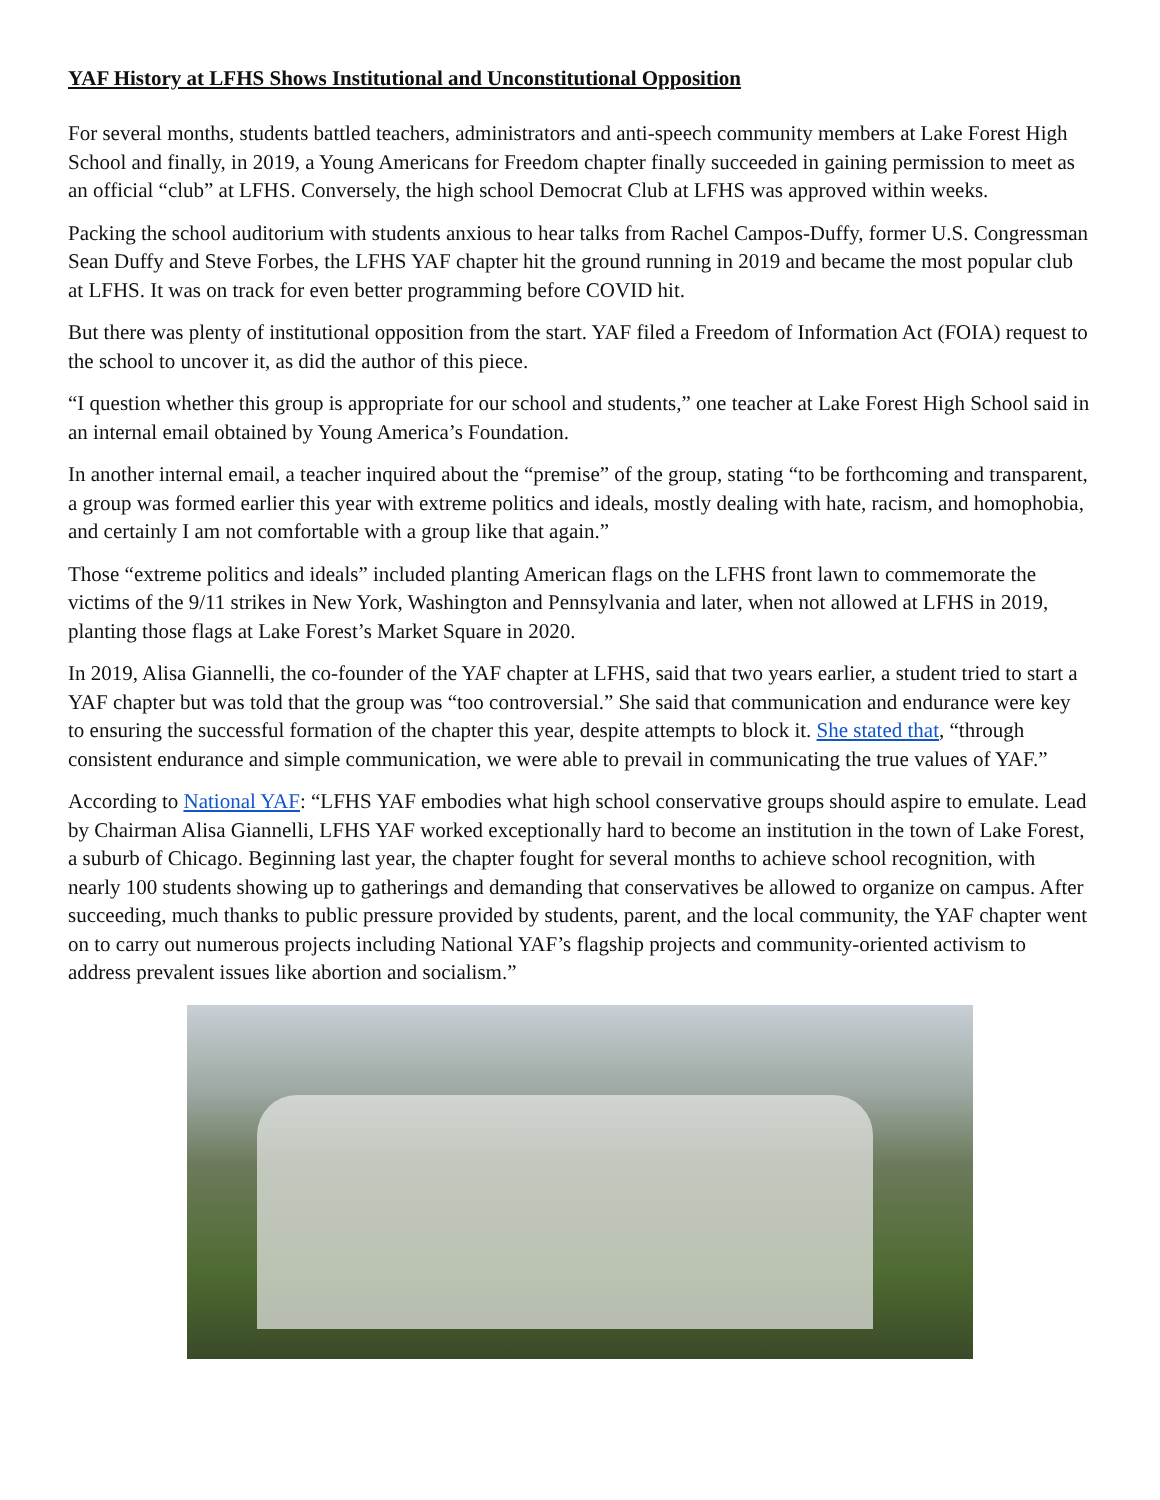YAF History at LFHS Shows Institutional and Unconstitutional Opposition
For several months, students battled teachers, administrators and anti-speech community members at Lake Forest High School and finally, in 2019, a Young Americans for Freedom chapter finally succeeded in gaining permission to meet as an official “club” at LFHS. Conversely, the high school Democrat Club at LFHS was approved within weeks.
Packing the school auditorium with students anxious to hear talks from Rachel Campos-Duffy, former U.S. Congressman Sean Duffy and Steve Forbes, the LFHS YAF chapter hit the ground running in 2019 and became the most popular club at LFHS. It was on track for even better programming before COVID hit.
But there was plenty of institutional opposition from the start. YAF filed a Freedom of Information Act (FOIA) request to the school to uncover it, as did the author of this piece.
“I question whether this group is appropriate for our school and students,” one teacher at Lake Forest High School said in an internal email obtained by Young America’s Foundation.
In another internal email, a teacher inquired about the “premise” of the group, stating “to be forthcoming and transparent, a group was formed earlier this year with extreme politics and ideals, mostly dealing with hate, racism, and homophobia, and certainly I am not comfortable with a group like that again.”
Those “extreme politics and ideals” included planting American flags on the LFHS front lawn to commemorate the victims of the 9/11 strikes in New York, Washington and Pennsylvania and later, when not allowed at LFHS in 2019, planting those flags at Lake Forest’s Market Square in 2020.
In 2019, Alisa Giannelli, the co-founder of the YAF chapter at LFHS, said that two years earlier, a student tried to start a YAF chapter but was told that the group was “too controversial.” She said that communication and endurance were key to ensuring the successful formation of the chapter this year, despite attempts to block it. She stated that, “through consistent endurance and simple communication, we were able to prevail in communicating the true values of YAF.”
According to National YAF: “LFHS YAF embodies what high school conservative groups should aspire to emulate. Lead by Chairman Alisa Giannelli, LFHS YAF worked exceptionally hard to become an institution in the town of Lake Forest, a suburb of Chicago. Beginning last year, the chapter fought for several months to achieve school recognition, with nearly 100 students showing up to gatherings and demanding that conservatives be allowed to organize on campus. After succeeding, much thanks to public pressure provided by students, parent, and the local community, the YAF chapter went on to carry out numerous projects including National YAF’s flagship projects and community-oriented activism to address prevalent issues like abortion and socialism.”